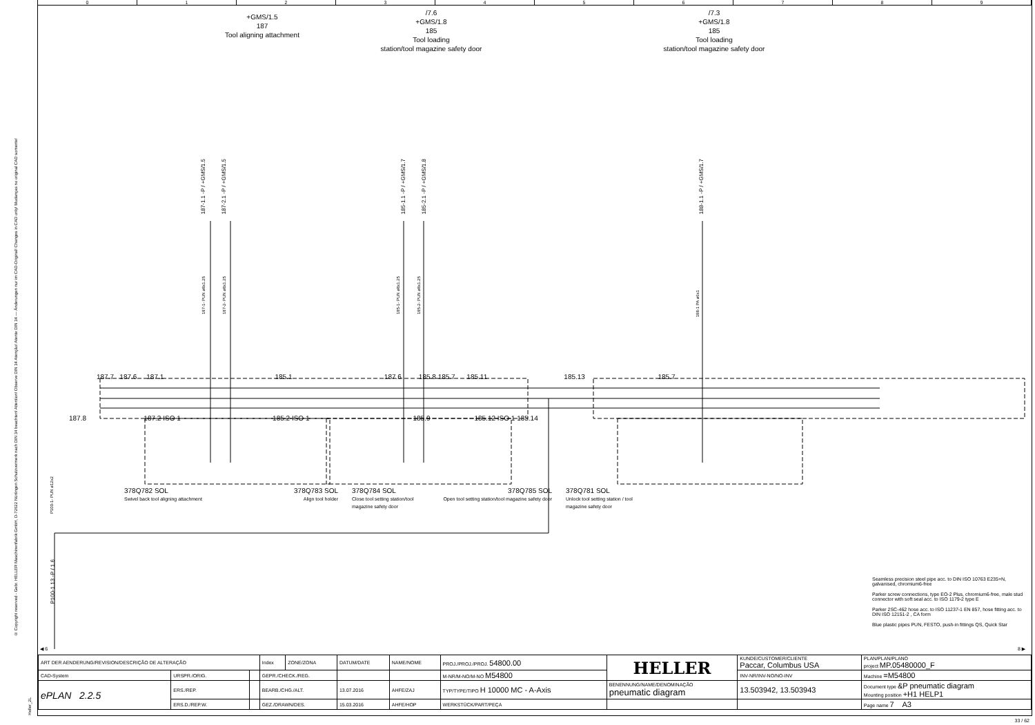0 1 2 3 4 5 6 7 8 9
+GMS/1.5
187
Tool aligning attachment
/7.6
+GMS/1.8
185
Tool loading
station/tool magazine safety door
/7.3
+GMS/1.8
185
Tool loading
station/tool magazine safety door
© Copyright reserved - Gebr. HELLER Maschinenfabrik GmbH, D-72622 Nürtingen Schutzvermerk nach DIN 34 beachten! Attention! Observe DIN 34 Atenção! Atente DIN 34 — Änderungen nur im CAD-Original! Changes in CAD only! Mudanças no original CAD somente!
187.7 187.6 187.1 185.1 187.6 185.8 185.7 185.11 185.13 185.7
187.8 187.2 ISO 1 185.2 ISO 1 185.9 185.12 ISO 1 185.14
187-1.1 -P / +GMS/1.5
187-2.1 -P / +GMS/1.5
185-1.1 -P / +GMS/1.7
185-2.1 -P / +GMS/1.8
188-1.1 -P / +GMS/1.7
187-1- PUN ø8x1.25
187-2- PUN ø8x1.25
185-1- PUN ø8x1.25
185-2- PUN ø8x1.25
188-1 PA ø6x1
P100-1- PUN ø12x2
P100-1.13 -P / 1.6
378Q782 SOL
Swivel back tool aligning attachment
378Q783 SOL
Align tool holder
378Q784 SOL
Close tool setting station/tool magazine safety door
378Q785 SOL
Open tool setting station/tool magazine safety door
378Q781 SOL
Unlock tool setting station / tool magazine safety door
Seamless precision steel pipe acc. to DIN ISO 10763 E235+N, galvanised, chromium6-free
Parker screw connections, type EO-2 Plus, chromium6-free, male stud connector with soft seal acc. to ISO 1179-2 type E
Parker 2SC-462 hose acc. to ISO 11237-1 EN 857, hose fitting acc. to DIN ISO 12151-2 , CA form
Blue plastic pipes PUN, FESTO, push-in fittings QS, Quick Star
◀ 6 8 ▶
| ART DER AENDERUNG/REVISION/DESCRIÇÃO DE ALTERAÇÃO | | | Index | ZONE/ZONA | DATUM/DATE | NAME/NOME | PROJ./PROJ./PROJ. 54800.00 | HELLER | KUNDE/CUSTOMER/CLIENTE Paccar, Columbus USA | PLAN/PLAN/PLANO project MP.05480000_F |
| CAD-System | URSPR./ORIG. | | GEPR./CHECK./REG. | | | | M-NR/M-NO/M-NO M54800 | | INV-NR/INV-NO/NO-INV | Machine =M54800 |
| ePLAN 2.2.5 | ERS./REP. | | BEARB./CHG./ALT. | | 13.07.2016 | AHFE/ZAJ | TYP/TYPE/TIPO H 10000 MC - A-Axis | BENENNUNG/NAME/DENOMINAÇÃO pneumatic diagram | 13.503942, 13.503943 | Document type &P pneumatic diagram Mounting position +H1 HELP1 |
| | ERS.D./REP.W. | | GEZ./DRAWN/DES. | | 15.03.2016 | AHFE/HOP | WERKSTÜCK/PART/PEÇA | | | Page name 7 A3 |
Heller_2L
33 / 62